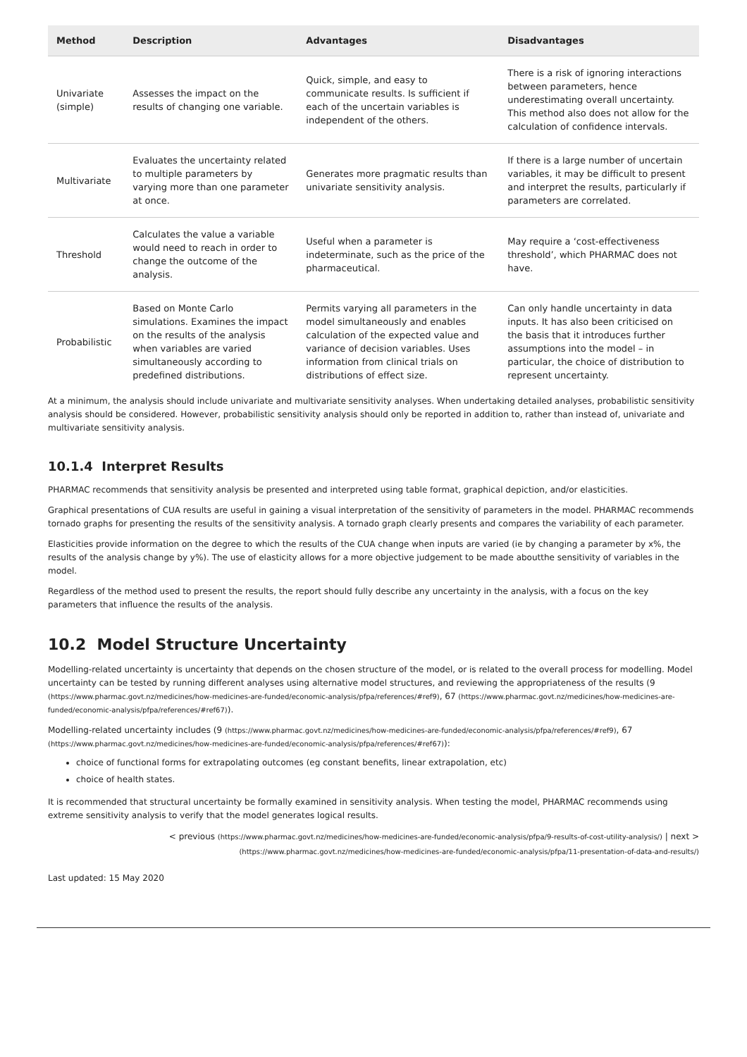| Method | Description | Advantages | Disadvantages |
| --- | --- | --- | --- |
| Univariate (simple) | Assesses the impact on the results of changing one variable. | Quick, simple, and easy to communicate results. Is sufficient if each of the uncertain variables is independent of the others. | There is a risk of ignoring interactions between parameters, hence underestimating overall uncertainty. This method also does not allow for the calculation of confidence intervals. |
| Multivariate | Evaluates the uncertainty related to multiple parameters by varying more than one parameter at once. | Generates more pragmatic results than univariate sensitivity analysis. | If there is a large number of uncertain variables, it may be difficult to present and interpret the results, particularly if parameters are correlated. |
| Threshold | Calculates the value a variable would need to reach in order to change the outcome of the analysis. | Useful when a parameter is indeterminate, such as the price of the pharmaceutical. | May require a ‘cost-effectiveness threshold’, which PHARMAC does not have. |
| Probabilistic | Based on Monte Carlo simulations. Examines the impact on the results of the analysis when variables are varied simultaneously according to predefined distributions. | Permits varying all parameters in the model simultaneously and enables calculation of the expected value and variance of decision variables. Uses information from clinical trials on distributions of effect size. | Can only handle uncertainty in data inputs. It has also been criticised on the basis that it introduces further assumptions into the model – in particular, the choice of distribution to represent uncertainty. |
At a minimum, the analysis should include univariate and multivariate sensitivity analyses. When undertaking detailed analyses, probabilistic sensitivity analysis should be considered. However, probabilistic sensitivity analysis should only be reported in addition to, rather than instead of, univariate and multivariate sensitivity analysis.
10.1.4 Interpret Results
PHARMAC recommends that sensitivity analysis be presented and interpreted using table format, graphical depiction, and/or elasticities.
Graphical presentations of CUA results are useful in gaining a visual interpretation of the sensitivity of parameters in the model. PHARMAC recommends tornado graphs for presenting the results of the sensitivity analysis. A tornado graph clearly presents and compares the variability of each parameter.
Elasticities provide information on the degree to which the results of the CUA change when inputs are varied (ie by changing a parameter by x%, the results of the analysis change by y%). The use of elasticity allows for a more objective judgement to be made aboutthe sensitivity of variables in the model.
Regardless of the method used to present the results, the report should fully describe any uncertainty in the analysis, with a focus on the key parameters that influence the results of the analysis.
10.2 Model Structure Uncertainty
Modelling-related uncertainty is uncertainty that depends on the chosen structure of the model, or is related to the overall process for modelling. Model uncertainty can be tested by running different analyses using alternative model structures, and reviewing the appropriateness of the results (9 (https://www.pharmac.govt.nz/medicines/how-medicines-are-funded/economic-analysis/pfpa/references/#ref9), 67 (https://www.pharmac.govt.nz/medicines/how-medicines-are-funded/economic-analysis/pfpa/references/#ref67)).
Modelling-related uncertainty includes (9 (https://www.pharmac.govt.nz/medicines/how-medicines-are-funded/economic-analysis/pfpa/references/#ref9), 67 (https://www.pharmac.govt.nz/medicines/how-medicines-are-funded/economic-analysis/pfpa/references/#ref67)):
choice of functional forms for extrapolating outcomes (eg constant benefits, linear extrapolation, etc)
choice of health states.
It is recommended that structural uncertainty be formally examined in sensitivity analysis. When testing the model, PHARMAC recommends using extreme sensitivity analysis to verify that the model generates logical results.
< previous (https://www.pharmac.govt.nz/medicines/how-medicines-are-funded/economic-analysis/pfpa/9-results-of-cost-utility-analysis/) | next >
(https://www.pharmac.govt.nz/medicines/how-medicines-are-funded/economic-analysis/pfpa/11-presentation-of-data-and-results/)
Last updated: 15 May 2020